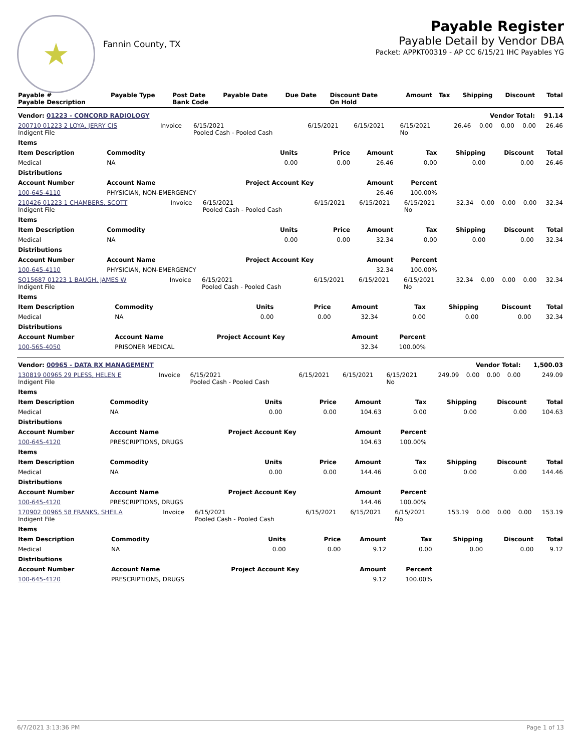★
Fannin County, TX
Payable Register
Payable Detail by Vendor DBA
Packet: APPKT00319 - AP CC 6/15/21 IHC Payables YG
| Payable # Payable Description | Payable Type | Post Date Bank Code | Payable Date | Due Date | Discount Date On Hold | Amount | Tax | Shipping | Discount | Total |
| --- | --- | --- | --- | --- | --- | --- | --- | --- | --- | --- |
| Vendor: 01223 - CONCORD RADIOLOGY | | | | | | Vendor Total: | | | | 91.14 |
| 200710 01223 2 LOYA, JERRY CIS Indigent File | Invoice | 6/15/2021 Pooled Cash - Pooled Cash | 6/15/2021 | 6/15/2021 | 6/15/2021 No | 26.46 | 0.00 | 0.00 | 0.00 | 26.46 |
| Items | | | | | | | | |
| --- | --- | --- | --- | --- | --- | --- | --- | --- |
| Item Description | Commodity | Units | Price | Amount | Tax | Shipping | Discount | Total |
| Medical | NA | 0.00 | 0.00 | 26.46 | 0.00 | 0.00 | 0.00 | 26.46 |
| Distributions | | | | | | | | |
| Account Number | Account Name | Project Account Key | | Amount | Percent | | | |
| 100-645-4110 | PHYSICIAN, NON-EMERGENCY | | | 26.46 | 100.00% | | | |
| 210426 01223 1 CHAMBERS, SCOTT Indigent File | Invoice | 6/15/2021 Pooled Cash - Pooled Cash | 6/15/2021 | 6/15/2021 | 6/15/2021 No | 32.34 | 0.00 | 0.00 | 0.00 | 32.34 |
| Items | | | | | | | | |
| --- | --- | --- | --- | --- | --- | --- | --- | --- |
| Item Description | Commodity | Units | Price | Amount | Tax | Shipping | Discount | Total |
| Medical | NA | 0.00 | 0.00 | 32.34 | 0.00 | 0.00 | 0.00 | 32.34 |
| Distributions | | | | | | | | |
| Account Number | Account Name | Project Account Key | | Amount | Percent | | | |
| 100-645-4110 | PHYSICIAN, NON-EMERGENCY | | | 32.34 | 100.00% | | | |
| SO15687 01223 1 BAUGH, JAMES W Indigent File | Invoice | 6/15/2021 Pooled Cash - Pooled Cash | 6/15/2021 | 6/15/2021 | 6/15/2021 No | 32.34 | 0.00 | 0.00 | 0.00 | 32.34 |
| Items | | | | | | | | |
| --- | --- | --- | --- | --- | --- | --- | --- | --- |
| Item Description | Commodity | Units | Price | Amount | Tax | Shipping | Discount | Total |
| Medical | NA | 0.00 | 0.00 | 32.34 | 0.00 | 0.00 | 0.00 | 32.34 |
| Distributions | | | | | | | | |
| Account Number | Account Name | Project Account Key | | Amount | Percent | | | |
| 100-565-4050 | PRISONER MEDICAL | | | 32.34 | 100.00% | | | |
| Vendor: 00965 - DATA RX MANAGEMENT | | | | | | Vendor Total: | | | | 1,500.03 |
| 130819 00965 29 PLESS, HELEN E Indigent File | Invoice | 6/15/2021 Pooled Cash - Pooled Cash | 6/15/2021 | 6/15/2021 | 6/15/2021 No | 249.09 | 0.00 | 0.00 | 0.00 | 249.09 |
| Items | | | | | | | | |
| --- | --- | --- | --- | --- | --- | --- | --- | --- |
| Item Description | Commodity | Units | Price | Amount | Tax | Shipping | Discount | Total |
| Medical | NA | 0.00 | 0.00 | 104.63 | 0.00 | 0.00 | 0.00 | 104.63 |
| Distributions | | | | | | | | |
| Account Number | Account Name | Project Account Key | | Amount | Percent | | | |
| 100-645-4120 | PRESCRIPTIONS, DRUGS | | | 104.63 | 100.00% | | | |
| Items | | | | | | | | |
| Item Description | Commodity | Units | Price | Amount | Tax | Shipping | Discount | Total |
| Medical | NA | 0.00 | 0.00 | 144.46 | 0.00 | 0.00 | 0.00 | 144.46 |
| Distributions | | | | | | | | |
| Account Number | Account Name | Project Account Key | | Amount | Percent | | | |
| 100-645-4120 | PRESCRIPTIONS, DRUGS | | | 144.46 | 100.00% | | | |
| 170902 00965 58 FRANKS, SHEILA Indigent File | Invoice | 6/15/2021 Pooled Cash - Pooled Cash | 6/15/2021 | 6/15/2021 | 6/15/2021 No | 153.19 | 0.00 | 0.00 | 0.00 | 153.19 |
| Items | | | | | | | | |
| --- | --- | --- | --- | --- | --- | --- | --- | --- |
| Item Description | Commodity | Units | Price | Amount | Tax | Shipping | Discount | Total |
| Medical | NA | 0.00 | 0.00 | 9.12 | 0.00 | 0.00 | 0.00 | 9.12 |
| Distributions | | | | | | | | |
| Account Number | Account Name | Project Account Key | | Amount | Percent | | | |
| 100-645-4120 | PRESCRIPTIONS, DRUGS | | | 9.12 | 100.00% | | | |
6/7/2021 3:13:36 PM Page 1 of 13